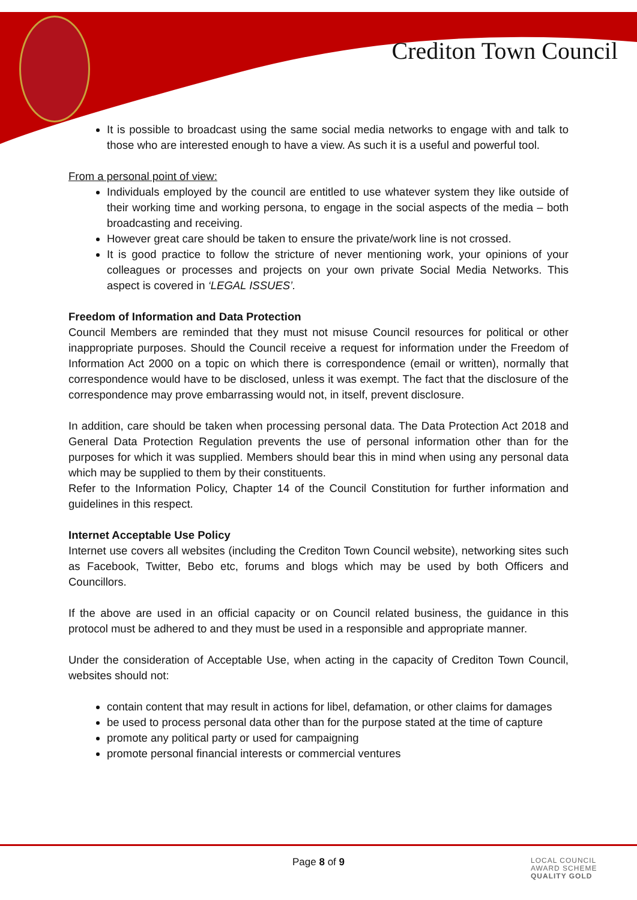Crediton Town Council
It is possible to broadcast using the same social media networks to engage with and talk to those who are interested enough to have a view. As such it is a useful and powerful tool.
From a personal point of view:
Individuals employed by the council are entitled to use whatever system they like outside of their working time and working persona, to engage in the social aspects of the media – both broadcasting and receiving.
However great care should be taken to ensure the private/work line is not crossed.
It is good practice to follow the stricture of never mentioning work, your opinions of your colleagues or processes and projects on your own private Social Media Networks. This aspect is covered in ‘LEGAL ISSUES’.
Freedom of Information and Data Protection
Council Members are reminded that they must not misuse Council resources for political or other inappropriate purposes. Should the Council receive a request for information under the Freedom of Information Act 2000 on a topic on which there is correspondence (email or written), normally that correspondence would have to be disclosed, unless it was exempt. The fact that the disclosure of the correspondence may prove embarrassing would not, in itself, prevent disclosure.
In addition, care should be taken when processing personal data. The Data Protection Act 2018 and General Data Protection Regulation prevents the use of personal information other than for the purposes for which it was supplied. Members should bear this in mind when using any personal data which may be supplied to them by their constituents.
Refer to the Information Policy, Chapter 14 of the Council Constitution for further information and guidelines in this respect.
Internet Acceptable Use Policy
Internet use covers all websites (including the Crediton Town Council website), networking sites such as Facebook, Twitter, Bebo etc, forums and blogs which may be used by both Officers and Councillors.
If the above are used in an official capacity or on Council related business, the guidance in this protocol must be adhered to and they must be used in a responsible and appropriate manner.
Under the consideration of Acceptable Use, when acting in the capacity of Crediton Town Council, websites should not:
contain content that may result in actions for libel, defamation, or other claims for damages
be used to process personal data other than for the purpose stated at the time of capture
promote any political party or used for campaigning
promote personal financial interests or commercial ventures
Page 8 of 9
LOCAL COUNCIL
AWARD SCHEME
QUALITY GOLD